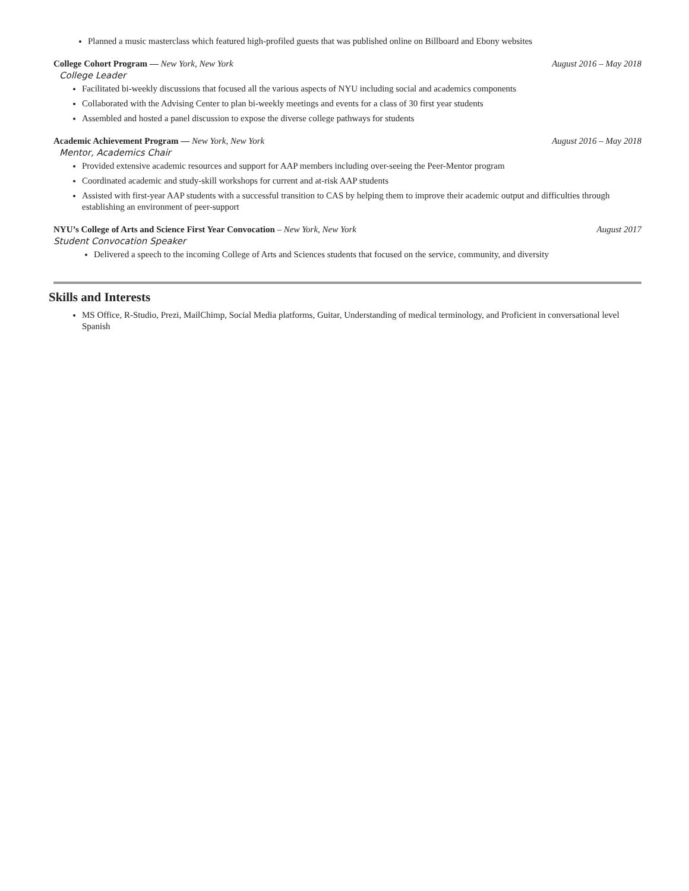Planned a music masterclass which featured high-profiled guests that was published online on Billboard and Ebony websites
College Cohort Program — New York, New York August 2016 – May 2018
College Leader
Facilitated bi-weekly discussions that focused all the various aspects of NYU including social and academics components
Collaborated with the Advising Center to plan bi-weekly meetings and events for a class of 30 first year students
Assembled and hosted a panel discussion to expose the diverse college pathways for students
Academic Achievement Program — New York, New York August 2016 – May 2018
Mentor, Academics Chair
Provided extensive academic resources and support for AAP members including over-seeing the Peer-Mentor program
Coordinated academic and study-skill workshops for current and at-risk AAP students
Assisted with first-year AAP students with a successful transition to CAS by helping them to improve their academic output and difficulties through establishing an environment of peer-support
NYU’s College of Arts and Science First Year Convocation – New York, New York August 2017
Student Convocation Speaker
Delivered a speech to the incoming College of Arts and Sciences students that focused on the service, community, and diversity
Skills and Interests
MS Office, R-Studio, Prezi, MailChimp, Social Media platforms, Guitar, Understanding of medical terminology, and Proficient in conversational level Spanish